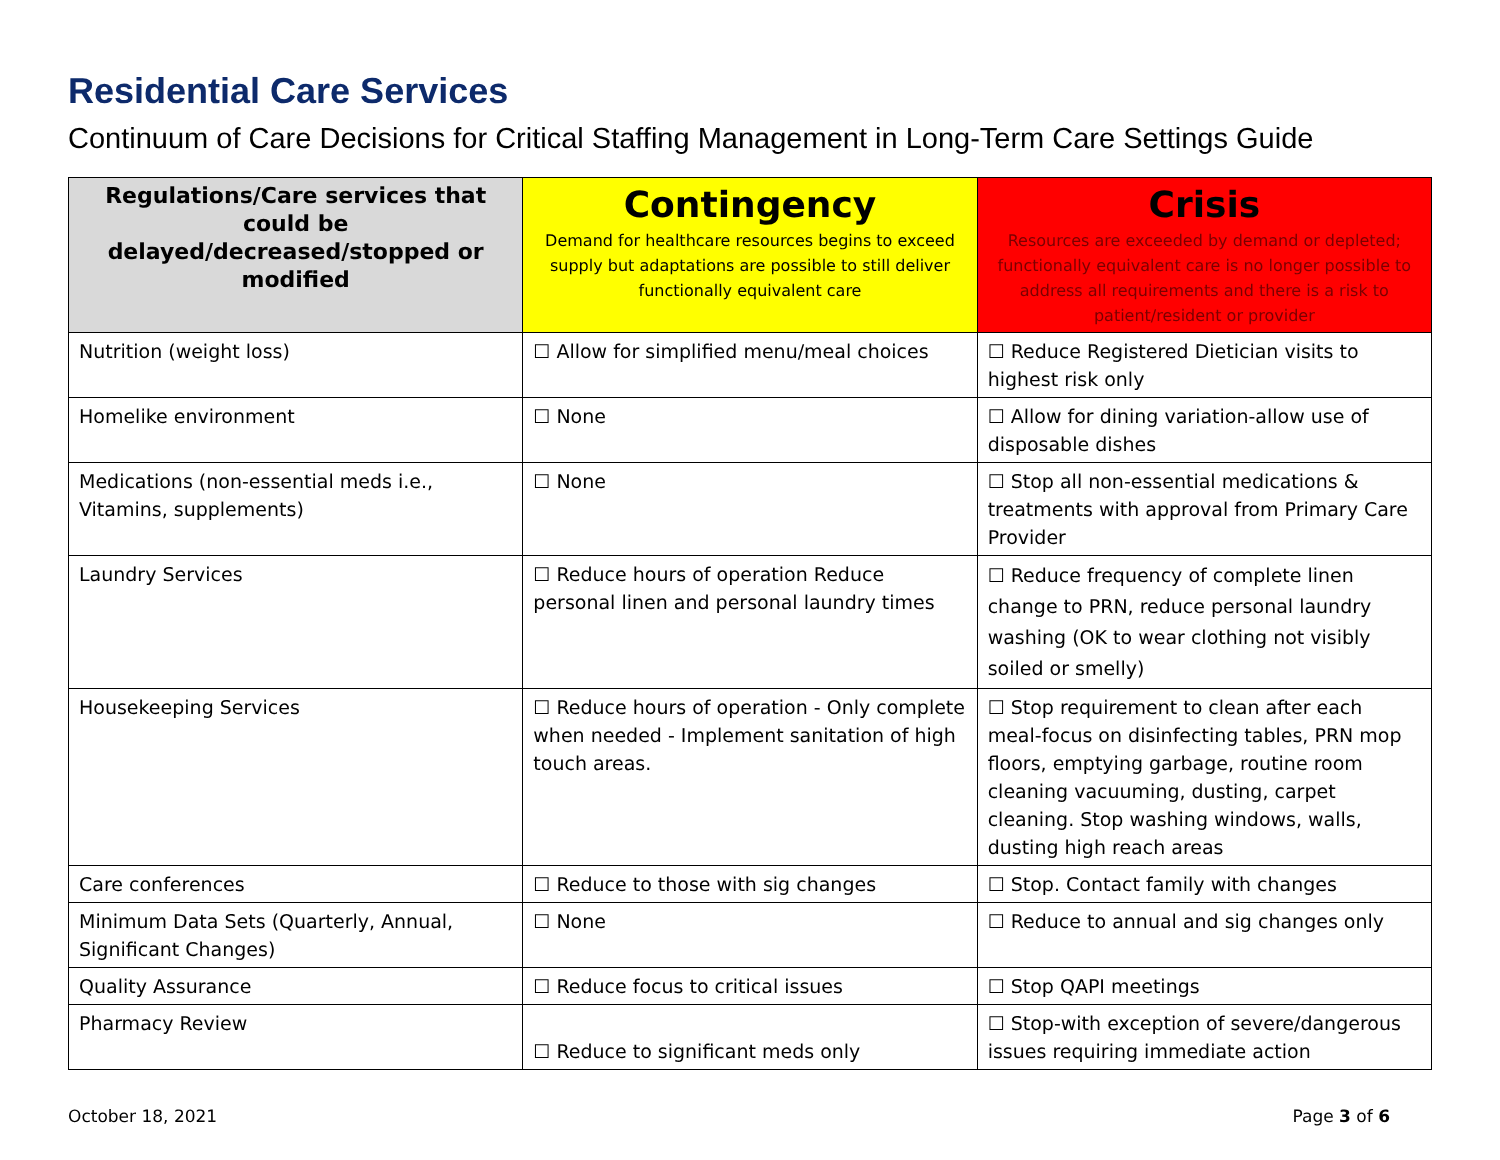Residential Care Services
Continuum of Care Decisions for Critical Staffing Management in Long-Term Care Settings Guide
| Regulations/Care services that could be delayed/decreased/stopped or modified | Contingency Demand for healthcare resources begins to exceed supply but adaptations are possible to still deliver functionally equivalent care | Crisis Resources are exceeded by demand or depleted; functionally equivalent care is no longer possible to address all requirements and there is a risk to patient/resident or provider |
| --- | --- | --- |
| Nutrition (weight loss) | ☐ Allow for simplified menu/meal choices | ☐ Reduce Registered Dietician visits to highest risk only |
| Homelike environment | ☐ None | ☐ Allow for dining variation-allow use of disposable dishes |
| Medications (non-essential meds i.e., Vitamins, supplements) | ☐ None | ☐ Stop all non-essential medications & treatments with approval from Primary Care Provider |
| Laundry Services | ☐ Reduce hours of operation Reduce personal linen and personal laundry times | ☐ Reduce frequency of complete linen change to PRN, reduce personal laundry washing (OK to wear clothing not visibly soiled or smelly) |
| Housekeeping Services | ☐ Reduce hours of operation - Only complete when needed - Implement sanitation of high touch areas. | ☐ Stop requirement to clean after each meal-focus on disinfecting tables, PRN mop floors, emptying garbage, routine room cleaning vacuuming, dusting, carpet cleaning. Stop washing windows, walls, dusting high reach areas |
| Care conferences | ☐ Reduce to those with sig changes | ☐ Stop. Contact family with changes |
| Minimum Data Sets (Quarterly, Annual, Significant Changes) | ☐ None | ☐ Reduce to annual and sig changes only |
| Quality Assurance | ☐ Reduce focus to critical issues | ☐ Stop QAPI meetings |
| Pharmacy Review | ☐ Reduce to significant meds only | ☐ Stop-with exception of severe/dangerous issues requiring immediate action |
October 18, 2021 Page 3 of 6